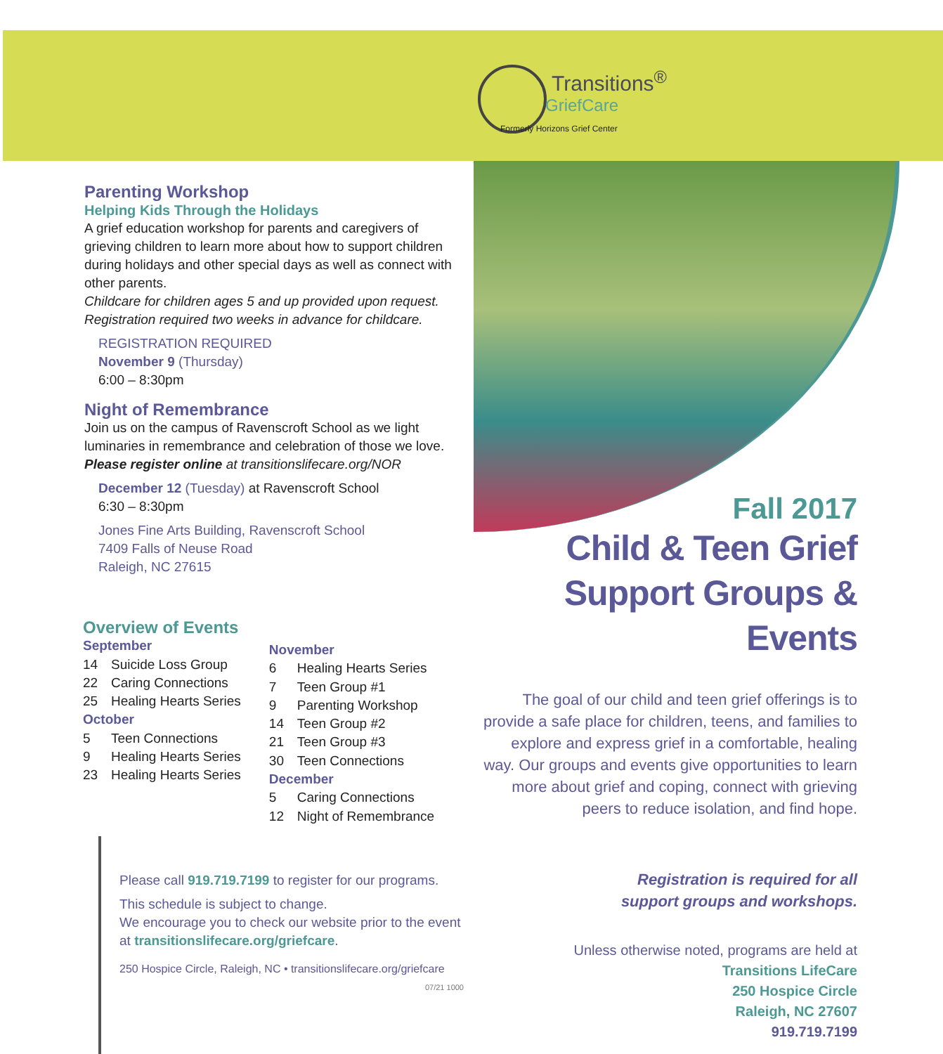Transitions<sup>®</sup>
GriefCare
Formerly Horizons Grief Center
Parenting Workshop
Helping Kids Through the Holidays
A grief education workshop for parents and caregivers of grieving children to learn more about how to support children during holidays and other special days as well as connect with other parents.
Childcare for children ages 5 and up provided upon request. Registration required two weeks in advance for childcare.
REGISTRATION REQUIRED
November 9 (Thursday)
6:00 – 8:30pm
Night of Remembrance
Join us on the campus of Ravenscroft School as we light luminaries in remembrance and celebration of those we love.
Please register online at transitionslifecare.org/NOR
December 12 (Tuesday) at Ravenscroft School
6:30 – 8:30pm
Jones Fine Arts Building, Ravenscroft School
7409 Falls of Neuse Road
Raleigh, NC 27615
Overview of Events
September
14 Suicide Loss Group
22 Caring Connections
25 Healing Hearts Series
October
5 Teen Connections
9 Healing Hearts Series
23 Healing Hearts Series
November
6 Healing Hearts Series
7 Teen Group #1
9 Parenting Workshop
14 Teen Group #2
21 Teen Group #3
30 Teen Connections
December
5 Caring Connections
12 Night of Remembrance
Please call 919.719.7199 to register for our programs.
This schedule is subject to change.
We encourage you to check our website prior to the event at transitionslifecare.org/griefcare.
250 Hospice Circle, Raleigh, NC • transitionslifecare.org/griefcare
07/21 1000
Fall 2017
Child & Teen Grief
Support Groups & Events
The goal of our child and teen grief offerings is to provide a safe place for children, teens, and families to explore and express grief in a comfortable, healing way. Our groups and events give opportunities to learn more about grief and coping, connect with grieving peers to reduce isolation, and find hope.
Registration is required for all
support groups and workshops.
Unless otherwise noted, programs are held at
Transitions LifeCare
250 Hospice Circle
Raleigh, NC 27607
919.719.7199